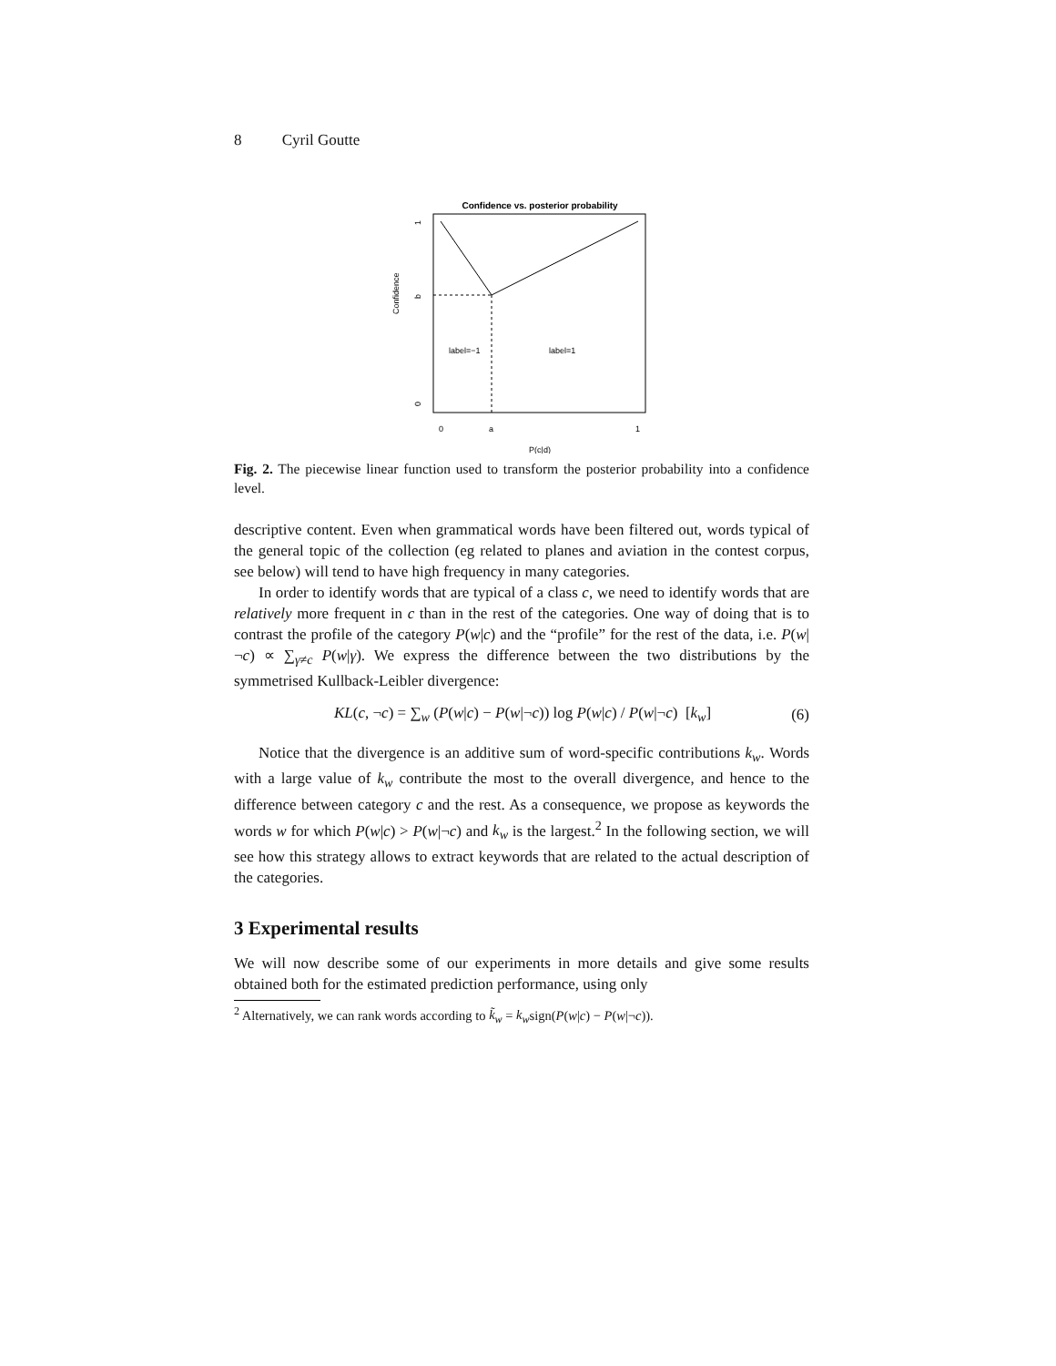8 Cyril Goutte
Confidence vs. posterior probability
label=−1
label=1
Confidence
0
b
1
0
a
1
P(c|d)
Fig. 2. The piecewise linear function used to transform the posterior probability into a confidence level.
descriptive content. Even when grammatical words have been filtered out, words typical of the general topic of the collection (eg related to planes and aviation in the contest corpus, see below) will tend to have high frequency in many categories.
In order to identify words that are typical of a class c, we need to identify words that are relatively more frequent in c than in the rest of the categories. One way of doing that is to contrast the profile of the category P(w|c) and the “profile” for the rest of the data, i.e. P(w|¬c) ∝ ∑<sub>γ≠c</sub> P(w|γ). We express the difference between the two distributions by the symmetrised Kullback-Leibler divergence:
KL(c, ¬c) = ∑<sub>w</sub> (P(w|c) − P(w|¬c)) log P(w|c) / P(w|¬c) [k<sub>w</sub>] (6)
Notice that the divergence is an additive sum of word-specific contributions k<sub>w</sub>. Words with a large value of k<sub>w</sub> contribute the most to the overall divergence, and hence to the difference between category c and the rest. As a consequence, we propose as keywords the words w for which P(w|c) > P(w|¬c) and k<sub>w</sub> is the largest.<sup>2</sup> In the following section, we will see how this strategy allows to extract keywords that are related to the actual description of the categories.
3 Experimental results
We will now describe some of our experiments in more details and give some results obtained both for the estimated prediction performance, using only
<sup>2</sup> Alternatively, we can rank words according to k̃<sub>w</sub> = k<sub>w</sub>sign(P(w|c) − P(w|¬c)).